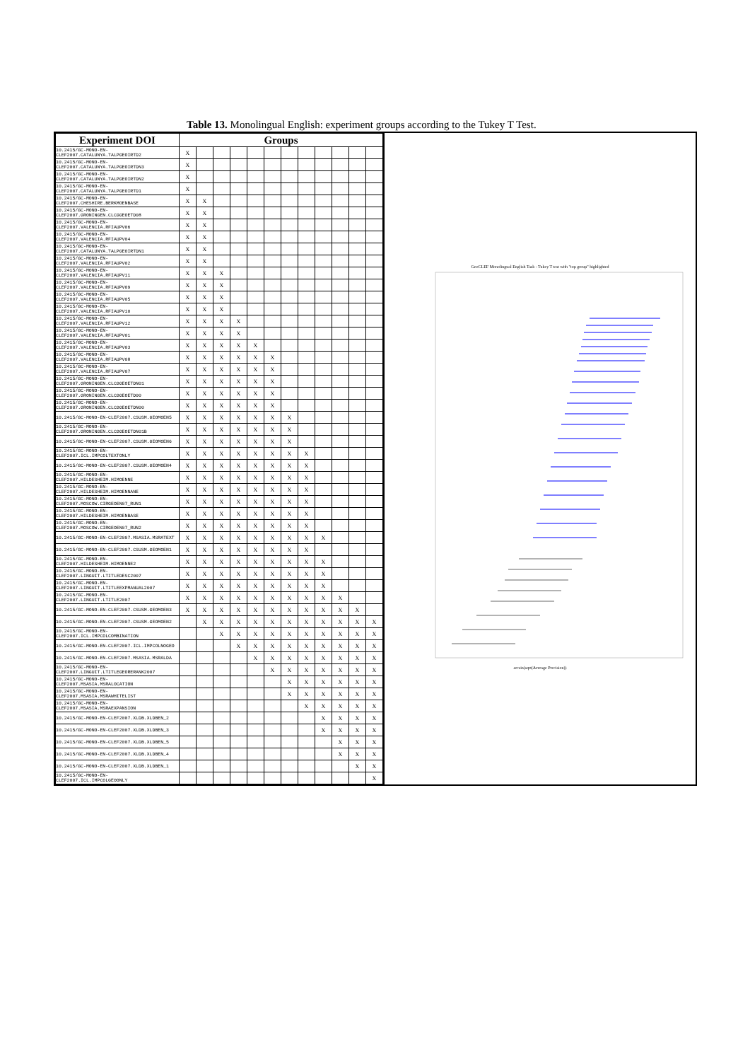Table 13. Monolingual English: experiment groups according to the Tukey T Test.
| Experiment DOI | Groups | | | | | | | | | | | |
| --- | --- | --- | --- | --- | --- | --- | --- | --- | --- | --- | --- | --- |
| 10.2415/GC-MONO-EN-CLEF2007.CATALUNYA.TALPGEOIRTD2 | X | | | | | | | | | | | |
| 10.2415/GC-MONO-EN-CLEF2007.CATALUNYA.TALPGEOIRTDN3 | X | | | | | | | | | | | |
| 10.2415/GC-MONO-EN-CLEF2007.CATALUNYA.TALPGEOIRTDN2 | X | | | | | | | | | | | |
| 10.2415/GC-MONO-EN-CLEF2007.CATALUNYA.TALPGEOIRTD1 | X | | | | | | | | | | | |
| 10.2415/GC-MONO-EN-CLEF2007.CHESHIRE.BERKMOENBASE | X | X | | | | | | | | | | |
| 10.2415/GC-MONO-EN-CLEF2007.GRONINGEN.CLCGGEOETD08 | X | X | | | | | | | | | | |
| 10.2415/GC-MONO-EN-CLEF2007.VALENCIA.RFIAUPV06 | X | X | | | | | | | | | | |
| 10.2415/GC-MONO-EN-CLEF2007.VALENCIA.RFIAUPV04 | X | X | | | | | | | | | | |
| 10.2415/GC-MONO-EN-CLEF2007.CATALUNYA.TALPGEOIRTDN1 | X | X | | | | | | | | | | |
| 10.2415/GC-MONO-EN-CLEF2007.VALENCIA.RFIAUPV02 | X | X | | | | | | | | | | |
| 10.2415/GC-MONO-EN-CLEF2007.VALENCIA.RFIAUPV11 | X | X | X | | | | | | | | | |
| 10.2415/GC-MONO-EN-CLEF2007.VALENCIA.RFIAUPV09 | X | X | X | | | | | | | | | |
| 10.2415/GC-MONO-EN-CLEF2007.VALENCIA.RFIAUPV05 | X | X | X | | | | | | | | | |
| 10.2415/GC-MONO-EN-CLEF2007.VALENCIA.RFIAUPV10 | X | X | X | | | | | | | | | |
| 10.2415/GC-MONO-EN-CLEF2007.VALENCIA.RFIAUPV12 | X | X | X | X | | | | | | | | |
| 10.2415/GC-MONO-EN-CLEF2007.VALENCIA.RFIAUPV01 | X | X | X | X | | | | | | | | |
| 10.2415/GC-MONO-EN-CLEF2007.VALENCIA.RFIAUPV03 | X | X | X | X | X | | | | | | | |
| 10.2415/GC-MONO-EN-CLEF2007.VALENCIA.RFIAUPV08 | X | X | X | X | X | X | | | | | | |
| 10.2415/GC-MONO-EN-CLEF2007.VALENCIA.RFIAUPV07 | X | X | X | X | X | X | | | | | | |
| 10.2415/GC-MONO-EN-CLEF2007.GRONINGEN.CLCGGEOETDN01 | X | X | X | X | X | X | | | | | | |
| 10.2415/GC-MONO-EN-CLEF2007.GRONINGEN.CLCGGEOETD00 | X | X | X | X | X | X | | | | | | |
| 10.2415/GC-MONO-EN-CLEF2007.GRONINGEN.CLCGGEOETDN00 | X | X | X | X | X | X | | | | | | |
| 10.2415/GC-MONO-EN-CLEF2007.CSUSM.GEOMOEN5 | X | X | X | X | X | X | X | | | | | |
| 10.2415/GC-MONO-EN-CLEF2007.GRONINGEN.CLCGGEOETDN01B | X | X | X | X | X | X | X | | | | | |
| 10.2415/GC-MONO-EN-CLEF2007.CSUSM.GEOMOEN6 | X | X | X | X | X | X | X | | | | | |
| 10.2415/GC-MONO-EN-CLEF2007.ICL.IMPCOLTEXTONLY | X | X | X | X | X | X | X | X | | | | |
| 10.2415/GC-MONO-EN-CLEF2007.CSUSM.GEOMOEN4 | X | X | X | X | X | X | X | X | | | | |
| 10.2415/GC-MONO-EN-CLEF2007.HILDESHEIM.HIMOENNE | X | X | X | X | X | X | X | X | | | | |
| 10.2415/GC-MONO-EN-CLEF2007.HILDESHEIM.HIMOENNANE | X | X | X | X | X | X | X | X | | | | |
| 10.2415/GC-MONO-EN-CLEF2007.MOSCOW.CIRGEOEN07_RUN1 | X | X | X | X | X | X | X | X | | | | |
| 10.2415/GC-MONO-EN-CLEF2007.HILDESHEIM.HIMOENBASE | X | X | X | X | X | X | X | X | | | | |
| 10.2415/GC-MONO-EN-CLEF2007.MOSCOW.CIRGEOEN07_RUN2 | X | X | X | X | X | X | X | X | | | | |
| 10.2415/GC-MONO-EN-CLEF2007.MSASIA.MSRATEXT | X | X | X | X | X | X | X | X | X | | | |
| 10.2415/GC-MONO-EN-CLEF2007.CSUSM.GEOMOEN1 | X | X | X | X | X | X | X | X | | | | |
| 10.2415/GC-MONO-EN-CLEF2007.HILDESHEIM.HIMOENNE2 | X | X | X | X | X | X | X | X | X | | | |
| 10.2415/GC-MONO-EN-CLEF2007.LINGUIT.LTITLEDESC2007 | X | X | X | X | X | X | X | X | X | | | |
| 10.2415/GC-MONO-EN-CLEF2007.LINGUIT.LTITLEEXPMANUAL2007 | X | X | X | X | X | X | X | X | X | | | |
| 10.2415/GC-MONO-EN-CLEF2007.LINGUIT.LTITLE2007 | X | X | X | X | X | X | X | X | X | X | | |
| 10.2415/GC-MONO-EN-CLEF2007.CSUSM.GEOMOEN3 | X | X | X | X | X | X | X | X | X | X | X | |
| 10.2415/GC-MONO-EN-CLEF2007.CSUSM.GEOMOEN2 | | X | X | X | X | X | X | X | X | X | X | X |
| 10.2415/GC-MONO-EN-CLEF2007.ICL.IMPCOLCOMBINATION | | | X | X | X | X | X | X | X | X | X | X |
| 10.2415/GC-MONO-EN-CLEF2007.ICL.IMPCOLNOGEO | | | | X | X | X | X | X | X | X | X | X |
| 10.2415/GC-MONO-EN-CLEF2007.MSASIA.MSRALDA | | | | | X | X | X | X | X | X | X | X |
| 10.2415/GC-MONO-EN-CLEF2007.LINGUIT.LTITLEGEORERANK2007 | | | | | | X | X | X | X | X | X | X |
| 10.2415/GC-MONO-EN-CLEF2007.MSASIA.MSRALOCATION | | | | | | | X | X | X | X | X | X |
| 10.2415/GC-MONO-EN-CLEF2007.MSASIA.MSRAWHITELIST | | | | | | | X | X | X | X | X | X |
| 10.2415/GC-MONO-EN-CLEF2007.MSASIA.MSRAEXPANSION | | | | | | | | X | X | X | X | X |
| 10.2415/GC-MONO-EN-CLEF2007.XLDB.XLDBEN_2 | | | | | | | | | X | X | X | X |
| 10.2415/GC-MONO-EN-CLEF2007.XLDB.XLDBEN_3 | | | | | | | | | X | X | X | X |
| 10.2415/GC-MONO-EN-CLEF2007.XLDB.XLDBEN_5 | | | | | | | | | | X | X | X |
| 10.2415/GC-MONO-EN-CLEF2007.XLDB.XLDBEN_4 | | | | | | | | | | X | X | X |
| 10.2415/GC-MONO-EN-CLEF2007.XLDB.XLDBEN_1 | | | | | | | | | | | X | X |
| 10.2415/GC-MONO-EN-CLEF2007.ICL.IMPCOLGEOONLY | | | | | | | | | | | | X |
GeoCLEF Monolingual English Task - Tukey T test with "top group" highlighted
arcsin(sqrt(Average Precision))